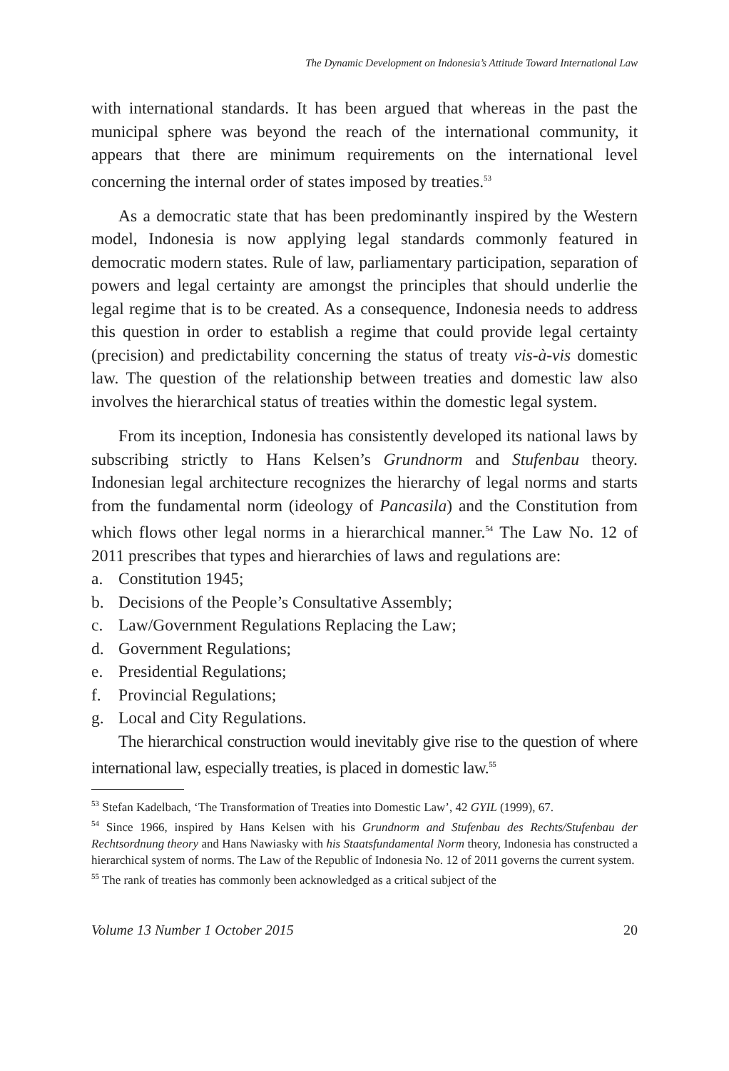The Dynamic Development on Indonesia’s Attitude Toward International Law
with international standards. It has been argued that whereas in the past the municipal sphere was beyond the reach of the international community, it appears that there are minimum requirements on the international level concerning the internal order of states imposed by treaties.<sup>53</sup>
As a democratic state that has been predominantly inspired by the Western model, Indonesia is now applying legal standards commonly featured in democratic modern states. Rule of law, parliamentary participation, separation of powers and legal certainty are amongst the principles that should underlie the legal regime that is to be created. As a consequence, Indonesia needs to address this question in order to establish a regime that could provide legal certainty (precision) and predictability concerning the status of treaty vis-à-vis domestic law. The question of the relationship between treaties and domestic law also involves the hierarchical status of treaties within the domestic legal system.
From its inception, Indonesia has consistently developed its national laws by subscribing strictly to Hans Kelsen’s Grundnorm and Stufenbau theory. Indonesian legal architecture recognizes the hierarchy of legal norms and starts from the fundamental norm (ideology of Pancasila) and the Constitution from which flows other legal norms in a hierarchical manner.<sup>54</sup> The Law No. 12 of 2011 prescribes that types and hierarchies of laws and regulations are:
a. Constitution 1945;
b. Decisions of the People’s Consultative Assembly;
c. Law/Government Regulations Replacing the Law;
d. Government Regulations;
e. Presidential Regulations;
f. Provincial Regulations;
g. Local and City Regulations.
The hierarchical construction would inevitably give rise to the question of where international law, especially treaties, is placed in domestic law.<sup>55</sup>
<sup>53</sup> Stefan Kadelbach, ‘The Transformation of Treaties into Domestic Law’, 42 GYIL (1999), 67.
<sup>54</sup> Since 1966, inspired by Hans Kelsen with his Grundnorm and Stufenbau des Rechts/Stufenbau der Rechtsordnung theory and Hans Nawiasky with his Staatsfundamental Norm theory, Indonesia has constructed a hierarchical system of norms. The Law of the Republic of Indonesia No. 12 of 2011 governs the current system.
<sup>55</sup> The rank of treaties has commonly been acknowledged as a critical subject of the
Volume 13 Number 1 October 2015 20